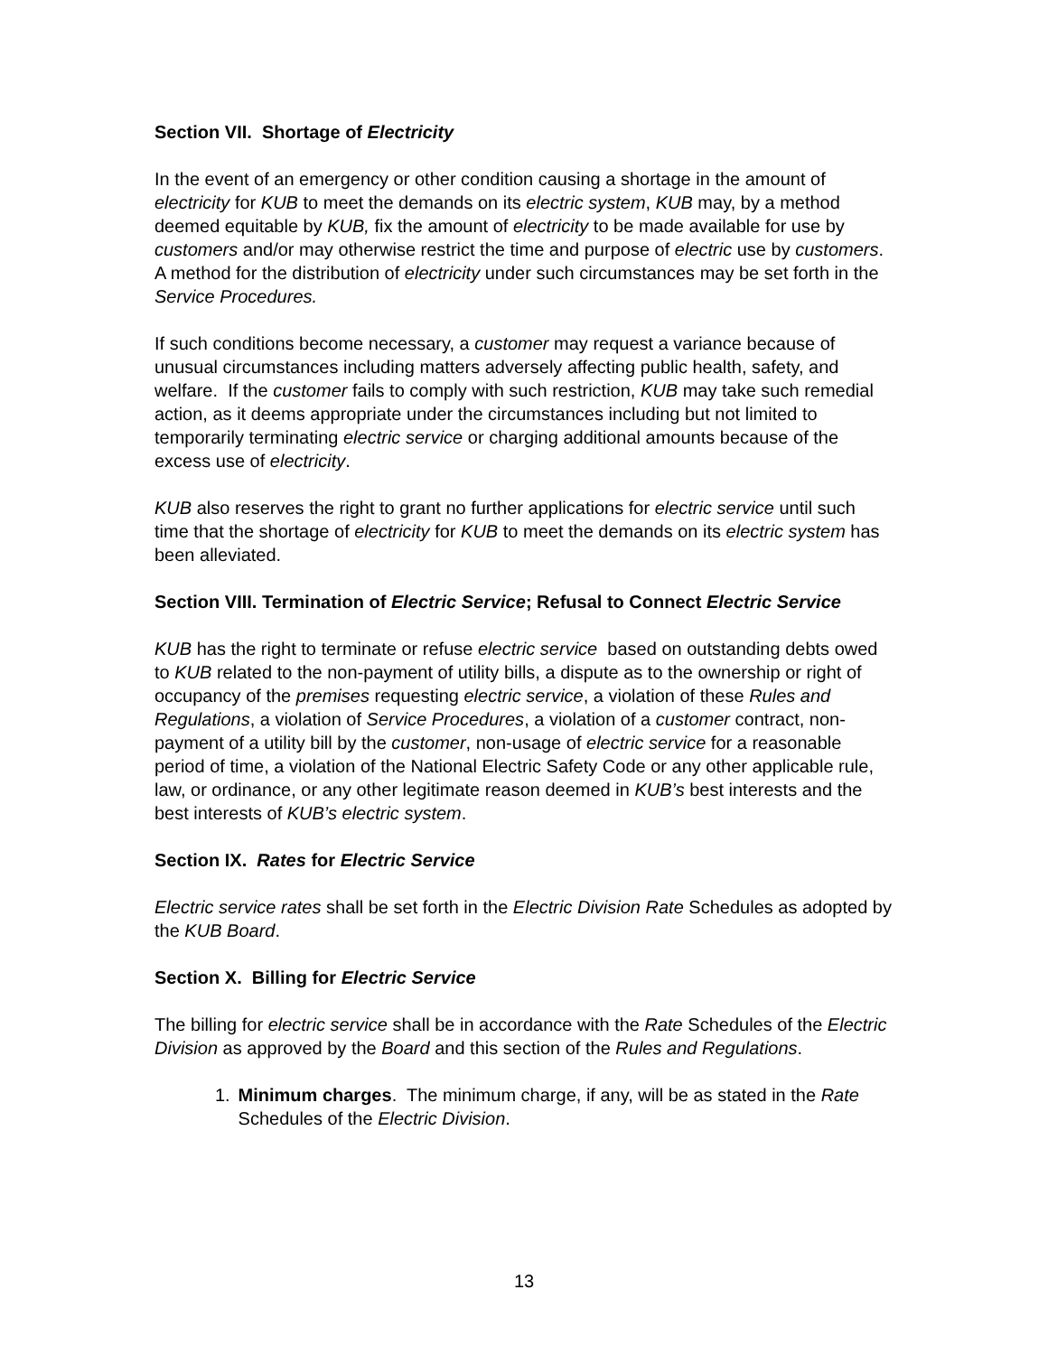Section VII. Shortage of Electricity
In the event of an emergency or other condition causing a shortage in the amount of electricity for KUB to meet the demands on its electric system, KUB may, by a method deemed equitable by KUB, fix the amount of electricity to be made available for use by customers and/or may otherwise restrict the time and purpose of electric use by customers. A method for the distribution of electricity under such circumstances may be set forth in the Service Procedures.
If such conditions become necessary, a customer may request a variance because of unusual circumstances including matters adversely affecting public health, safety, and welfare. If the customer fails to comply with such restriction, KUB may take such remedial action, as it deems appropriate under the circumstances including but not limited to temporarily terminating electric service or charging additional amounts because of the excess use of electricity.
KUB also reserves the right to grant no further applications for electric service until such time that the shortage of electricity for KUB to meet the demands on its electric system has been alleviated.
Section VIII. Termination of Electric Service; Refusal to Connect Electric Service
KUB has the right to terminate or refuse electric service based on outstanding debts owed to KUB related to the non-payment of utility bills, a dispute as to the ownership or right of occupancy of the premises requesting electric service, a violation of these Rules and Regulations, a violation of Service Procedures, a violation of a customer contract, non-payment of a utility bill by the customer, non-usage of electric service for a reasonable period of time, a violation of the National Electric Safety Code or any other applicable rule, law, or ordinance, or any other legitimate reason deemed in KUB’s best interests and the best interests of KUB’s electric system.
Section IX. Rates for Electric Service
Electric service rates shall be set forth in the Electric Division Rate Schedules as adopted by the KUB Board.
Section X. Billing for Electric Service
The billing for electric service shall be in accordance with the Rate Schedules of the Electric Division as approved by the Board and this section of the Rules and Regulations.
1. Minimum charges. The minimum charge, if any, will be as stated in the Rate Schedules of the Electric Division.
13